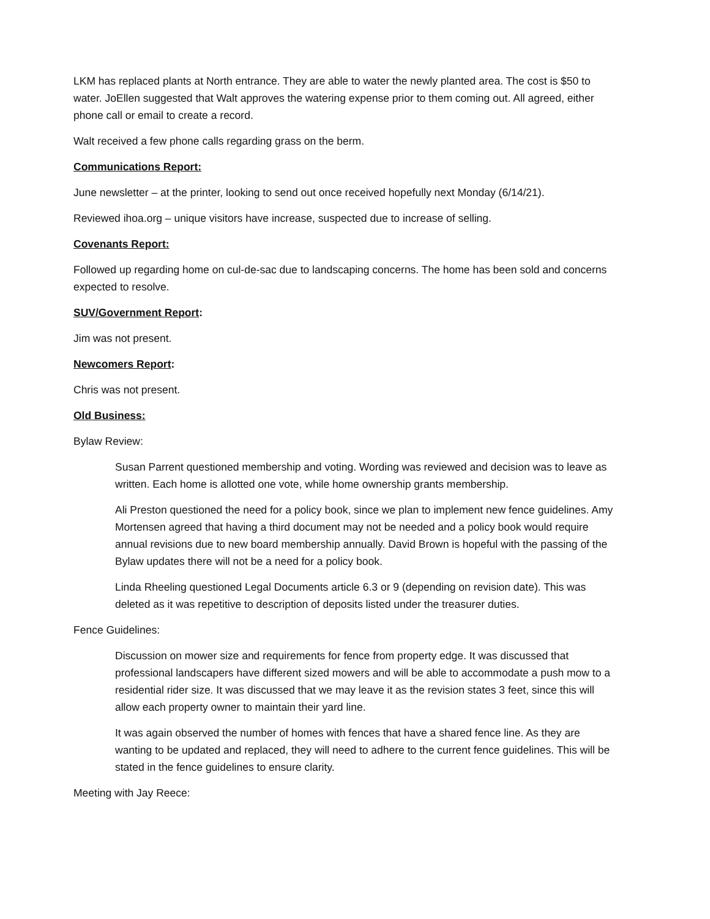LKM has replaced plants at North entrance. They are able to water the newly planted area. The cost is $50 to water. JoEllen suggested that Walt approves the watering expense prior to them coming out. All agreed, either phone call or email to create a record.
Walt received a few phone calls regarding grass on the berm.
Communications Report:
June newsletter – at the printer, looking to send out once received hopefully next Monday (6/14/21).
Reviewed ihoa.org – unique visitors have increase, suspected due to increase of selling.
Covenants Report:
Followed up regarding home on cul-de-sac due to landscaping concerns. The home has been sold and concerns expected to resolve.
SUV/Government Report:
Jim was not present.
Newcomers Report:
Chris was not present.
Old Business:
Bylaw Review:
Susan Parrent questioned membership and voting. Wording was reviewed and decision was to leave as written. Each home is allotted one vote, while home ownership grants membership.
Ali Preston questioned the need for a policy book, since we plan to implement new fence guidelines. Amy Mortensen agreed that having a third document may not be needed and a policy book would require annual revisions due to new board membership annually. David Brown is hopeful with the passing of the Bylaw updates there will not be a need for a policy book.
Linda Rheeling questioned Legal Documents article 6.3 or 9 (depending on revision date). This was deleted as it was repetitive to description of deposits listed under the treasurer duties.
Fence Guidelines:
Discussion on mower size and requirements for fence from property edge. It was discussed that professional landscapers have different sized mowers and will be able to accommodate a push mow to a residential rider size. It was discussed that we may leave it as the revision states 3 feet, since this will allow each property owner to maintain their yard line.
It was again observed the number of homes with fences that have a shared fence line. As they are wanting to be updated and replaced, they will need to adhere to the current fence guidelines. This will be stated in the fence guidelines to ensure clarity.
Meeting with Jay Reece: